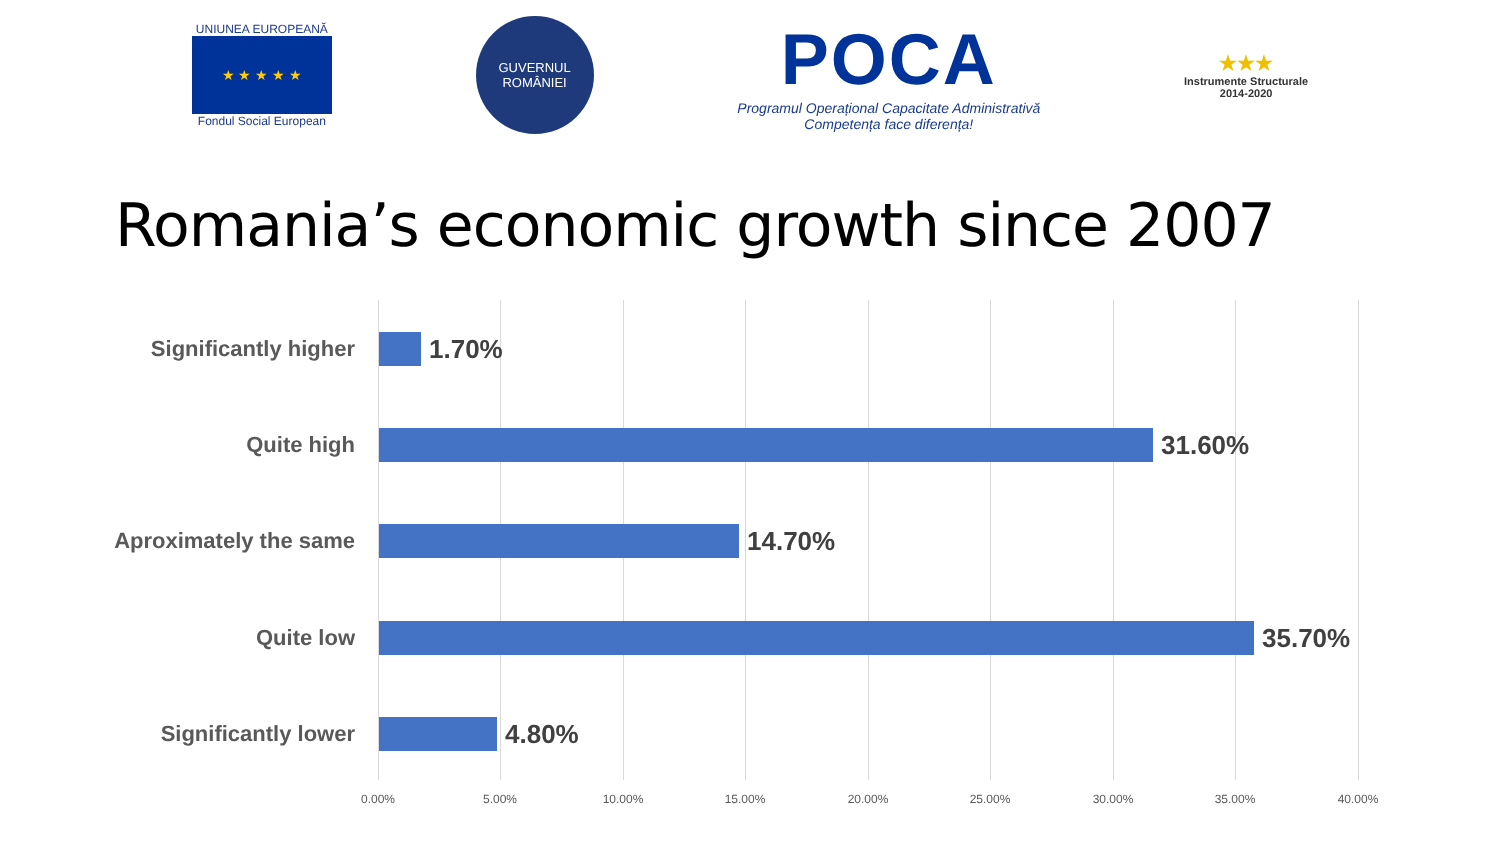UNIUNEA EUROPEANĂ
★ ★ ★ ★ ★
Fondul Social European
GUVERNUL
ROMÂNIEI
POCA
Programul Operațional Capacitate Administrativă
Competența face diferența!
★★★
Instrumente Structurale
2014-2020
Romania’s economic growth since 2007
Significantly higher
1.70%
Quite high
31.60%
Aproximately the same
14.70%
Quite low
35.70%
Significantly lower
4.80%
0.00% 5.00% 10.00% 15.00% 20.00% 25.00% 30.00% 35.00% 40.00%